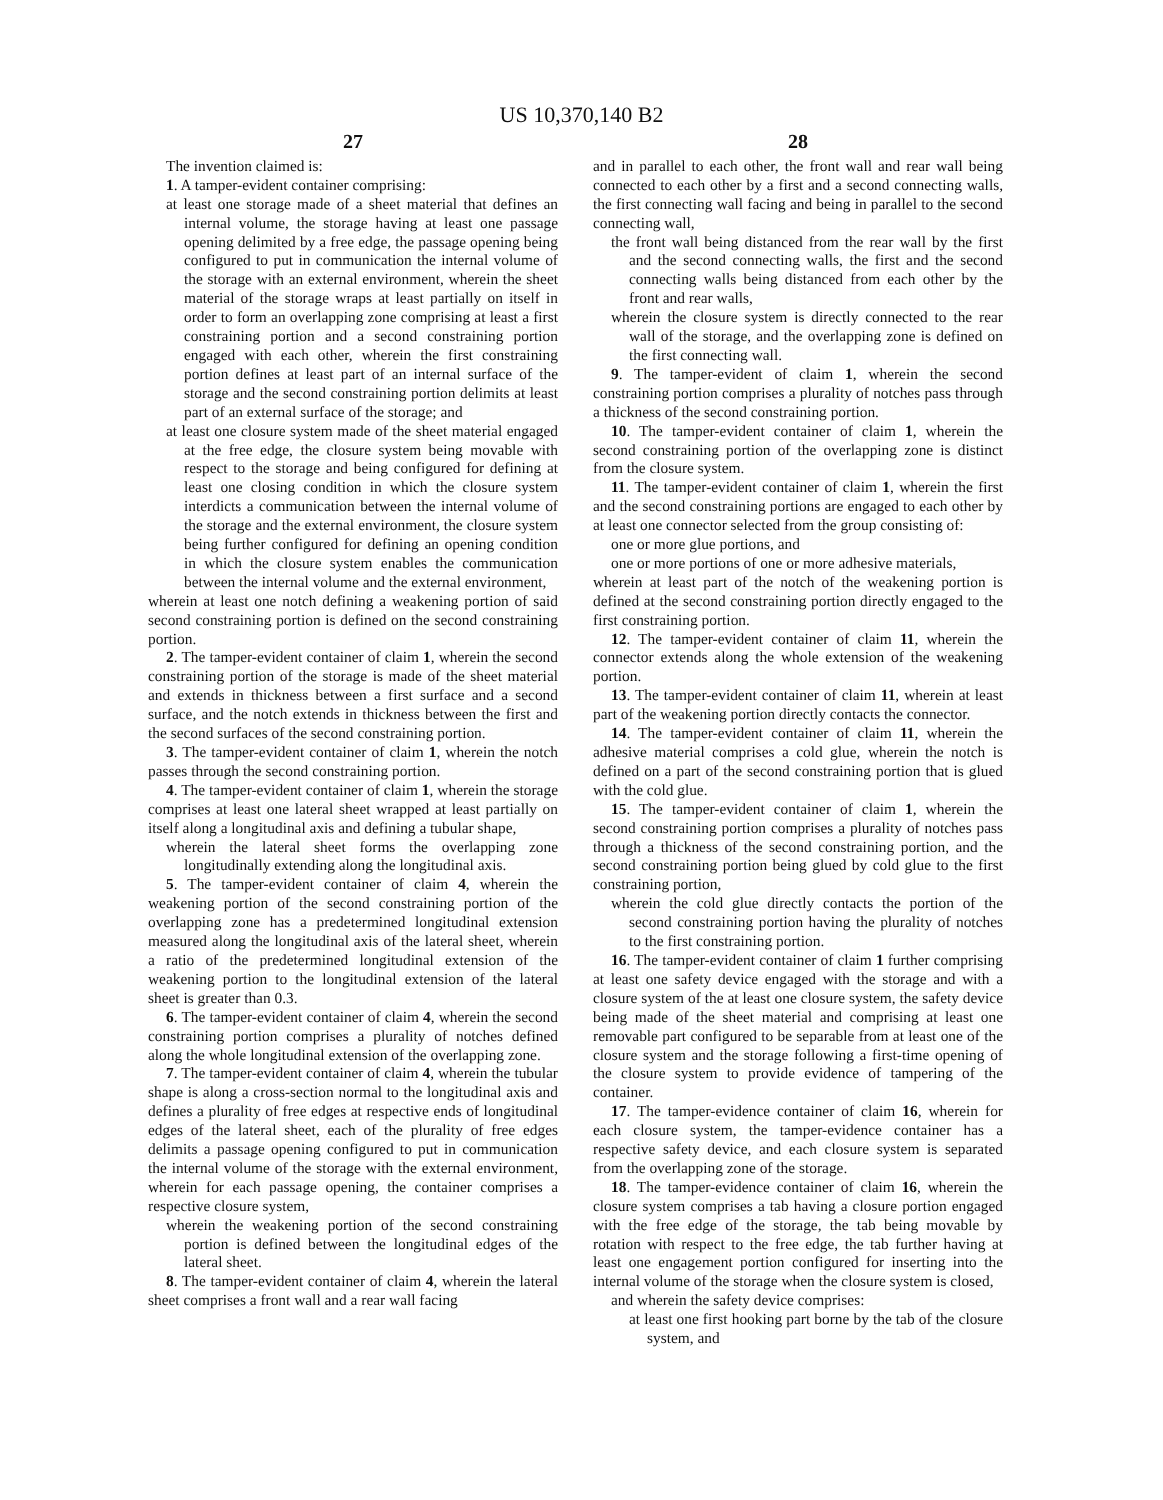US 10,370,140 B2
27
The invention claimed is:
1. A tamper-evident container comprising:
at least one storage made of a sheet material that defines an internal volume, the storage having at least one passage opening delimited by a free edge, the passage opening being configured to put in communication the internal volume of the storage with an external environment, wherein the sheet material of the storage wraps at least partially on itself in order to form an overlapping zone comprising at least a first constraining portion and a second constraining portion engaged with each other, wherein the first constraining portion defines at least part of an internal surface of the storage and the second constraining portion delimits at least part of an external surface of the storage; and
at least one closure system made of the sheet material engaged at the free edge, the closure system being movable with respect to the storage and being configured for defining at least one closing condition in which the closure system interdicts a communication between the internal volume of the storage and the external environment, the closure system being further configured for defining an opening condition in which the closure system enables the communication between the internal volume and the external environment,
wherein at least one notch defining a weakening portion of said second constraining portion is defined on the second constraining portion.
2. The tamper-evident container of claim 1, wherein the second constraining portion of the storage is made of the sheet material and extends in thickness between a first surface and a second surface, and the notch extends in thickness between the first and the second surfaces of the second constraining portion.
3. The tamper-evident container of claim 1, wherein the notch passes through the second constraining portion.
4. The tamper-evident container of claim 1, wherein the storage comprises at least one lateral sheet wrapped at least partially on itself along a longitudinal axis and defining a tubular shape,
wherein the lateral sheet forms the overlapping zone longitudinally extending along the longitudinal axis.
5. The tamper-evident container of claim 4, wherein the weakening portion of the second constraining portion of the overlapping zone has a predetermined longitudinal extension measured along the longitudinal axis of the lateral sheet, wherein a ratio of the predetermined longitudinal extension of the weakening portion to the longitudinal extension of the lateral sheet is greater than 0.3.
6. The tamper-evident container of claim 4, wherein the second constraining portion comprises a plurality of notches defined along the whole longitudinal extension of the overlapping zone.
7. The tamper-evident container of claim 4, wherein the tubular shape is along a cross-section normal to the longitudinal axis and defines a plurality of free edges at respective ends of longitudinal edges of the lateral sheet, each of the plurality of free edges delimits a passage opening configured to put in communication the internal volume of the storage with the external environment, wherein for each passage opening, the container comprises a respective closure system,
wherein the weakening portion of the second constraining portion is defined between the longitudinal edges of the lateral sheet.
8. The tamper-evident container of claim 4, wherein the lateral sheet comprises a front wall and a rear wall facing
28
and in parallel to each other, the front wall and rear wall being connected to each other by a first and a second connecting walls, the first connecting wall facing and being in parallel to the second connecting wall,
the front wall being distanced from the rear wall by the first and the second connecting walls, the first and the second connecting walls being distanced from each other by the front and rear walls,
wherein the closure system is directly connected to the rear wall of the storage, and the overlapping zone is defined on the first connecting wall.
9. The tamper-evident of claim 1, wherein the second constraining portion comprises a plurality of notches pass through a thickness of the second constraining portion.
10. The tamper-evident container of claim 1, wherein the second constraining portion of the overlapping zone is distinct from the closure system.
11. The tamper-evident container of claim 1, wherein the first and the second constraining portions are engaged to each other by at least one connector selected from the group consisting of:
one or more glue portions, and
one or more portions of one or more adhesive materials,
wherein at least part of the notch of the weakening portion is defined at the second constraining portion directly engaged to the first constraining portion.
12. The tamper-evident container of claim 11, wherein the connector extends along the whole extension of the weakening portion.
13. The tamper-evident container of claim 11, wherein at least part of the weakening portion directly contacts the connector.
14. The tamper-evident container of claim 11, wherein the adhesive material comprises a cold glue, wherein the notch is defined on a part of the second constraining portion that is glued with the cold glue.
15. The tamper-evident container of claim 1, wherein the second constraining portion comprises a plurality of notches pass through a thickness of the second constraining portion, and the second constraining portion being glued by cold glue to the first constraining portion,
wherein the cold glue directly contacts the portion of the second constraining portion having the plurality of notches to the first constraining portion.
16. The tamper-evident container of claim 1 further comprising at least one safety device engaged with the storage and with a closure system of the at least one closure system, the safety device being made of the sheet material and comprising at least one removable part configured to be separable from at least one of the closure system and the storage following a first-time opening of the closure system to provide evidence of tampering of the container.
17. The tamper-evidence container of claim 16, wherein for each closure system, the tamper-evidence container has a respective safety device, and each closure system is separated from the overlapping zone of the storage.
18. The tamper-evidence container of claim 16, wherein the closure system comprises a tab having a closure portion engaged with the free edge of the storage, the tab being movable by rotation with respect to the free edge, the tab further having at least one engagement portion configured for inserting into the internal volume of the storage when the closure system is closed,
and wherein the safety device comprises:
at least one first hooking part borne by the tab of the closure system, and